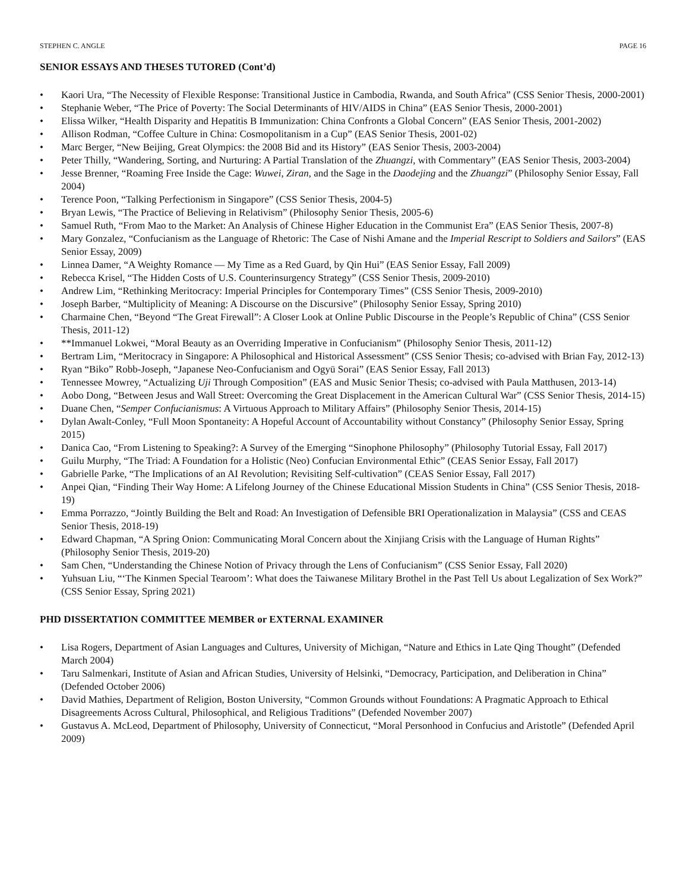STEPHEN C. ANGLE PAGE 16
SENIOR ESSAYS AND THESES TUTORED (Cont’d)
• Kaori Ura, “The Necessity of Flexible Response: Transitional Justice in Cambodia, Rwanda, and South Africa” (CSS Senior Thesis, 2000-2001)
• Stephanie Weber, “The Price of Poverty: The Social Determinants of HIV/AIDS in China” (EAS Senior Thesis, 2000-2001)
• Elissa Wilker, “Health Disparity and Hepatitis B Immunization: China Confronts a Global Concern” (EAS Senior Thesis, 2001-2002)
• Allison Rodman, “Coffee Culture in China: Cosmopolitanism in a Cup” (EAS Senior Thesis, 2001-02)
• Marc Berger, “New Beijing, Great Olympics: the 2008 Bid and its History” (EAS Senior Thesis, 2003-2004)
• Peter Thilly, “Wandering, Sorting, and Nurturing: A Partial Translation of the Zhuangzi, with Commentary” (EAS Senior Thesis, 2003-2004)
• Jesse Brenner, “Roaming Free Inside the Cage: Wuwei, Ziran, and the Sage in the Daodejing and the Zhuangzi” (Philosophy Senior Essay, Fall 2004)
• Terence Poon, “Talking Perfectionism in Singapore” (CSS Senior Thesis, 2004-5)
• Bryan Lewis, “The Practice of Believing in Relativism” (Philosophy Senior Thesis, 2005-6)
• Samuel Ruth, “From Mao to the Market: An Analysis of Chinese Higher Education in the Communist Era” (EAS Senior Thesis, 2007-8)
• Mary Gonzalez, “Confucianism as the Language of Rhetoric: The Case of Nishi Amane and the Imperial Rescript to Soldiers and Sailors” (EAS Senior Essay, 2009)
• Linnea Damer, “A Weighty Romance — My Time as a Red Guard, by Qin Hui” (EAS Senior Essay, Fall 2009)
• Rebecca Krisel, “The Hidden Costs of U.S. Counterinsurgency Strategy” (CSS Senior Thesis, 2009-2010)
• Andrew Lim, “Rethinking Meritocracy: Imperial Principles for Contemporary Times” (CSS Senior Thesis, 2009-2010)
• Joseph Barber, “Multiplicity of Meaning: A Discourse on the Discursive” (Philosophy Senior Essay, Spring 2010)
• Charmaine Chen, “Beyond “The Great Firewall”: A Closer Look at Online Public Discourse in the People’s Republic of China” (CSS Senior Thesis, 2011-12)
• **Immanuel Lokwei, “Moral Beauty as an Overriding Imperative in Confucianism” (Philosophy Senior Thesis, 2011-12)
• Bertram Lim, “Meritocracy in Singapore: A Philosophical and Historical Assessment” (CSS Senior Thesis; co-advised with Brian Fay, 2012-13)
• Ryan “Biko” Robb-Joseph, “Japanese Neo-Confucianism and Ogyū Sorai” (EAS Senior Essay, Fall 2013)
• Tennessee Mowrey, “Actualizing Uji Through Composition” (EAS and Music Senior Thesis; co-advised with Paula Matthusen, 2013-14)
• Aobo Dong, “Between Jesus and Wall Street: Overcoming the Great Displacement in the American Cultural War” (CSS Senior Thesis, 2014-15)
• Duane Chen, “Semper Confucianismus: A Virtuous Approach to Military Affairs” (Philosophy Senior Thesis, 2014-15)
• Dylan Awalt-Conley, “Full Moon Spontaneity: A Hopeful Account of Accountability without Constancy” (Philosophy Senior Essay, Spring 2015)
• Danica Cao, “From Listening to Speaking?: A Survey of the Emerging “Sinophone Philosophy” (Philosophy Tutorial Essay, Fall 2017)
• Guilu Murphy, “The Triad: A Foundation for a Holistic (Neo) Confucian Environmental Ethic” (CEAS Senior Essay, Fall 2017)
• Gabrielle Parke, “The Implications of an AI Revolution; Revisiting Self-cultivation” (CEAS Senior Essay, Fall 2017)
• Anpei Qian, “Finding Their Way Home: A Lifelong Journey of the Chinese Educational Mission Students in China” (CSS Senior Thesis, 2018-19)
• Emma Porrazzo, “Jointly Building the Belt and Road: An Investigation of Defensible BRI Operationalization in Malaysia” (CSS and CEAS Senior Thesis, 2018-19)
• Edward Chapman, “A Spring Onion: Communicating Moral Concern about the Xinjiang Crisis with the Language of Human Rights” (Philosophy Senior Thesis, 2019-20)
• Sam Chen, “Understanding the Chinese Notion of Privacy through the Lens of Confucianism” (CSS Senior Essay, Fall 2020)
• Yuhsuan Liu, “‘The Kinmen Special Tearoom’: What does the Taiwanese Military Brothel in the Past Tell Us about Legalization of Sex Work?” (CSS Senior Essay, Spring 2021)
PHD DISSERTATION COMMITTEE MEMBER or EXTERNAL EXAMINER
• Lisa Rogers, Department of Asian Languages and Cultures, University of Michigan, “Nature and Ethics in Late Qing Thought” (Defended March 2004)
• Taru Salmenkari, Institute of Asian and African Studies, University of Helsinki, “Democracy, Participation, and Deliberation in China” (Defended October 2006)
• David Mathies, Department of Religion, Boston University, “Common Grounds without Foundations: A Pragmatic Approach to Ethical Disagreements Across Cultural, Philosophical, and Religious Traditions” (Defended November 2007)
• Gustavus A. McLeod, Department of Philosophy, University of Connecticut, “Moral Personhood in Confucius and Aristotle” (Defended April 2009)